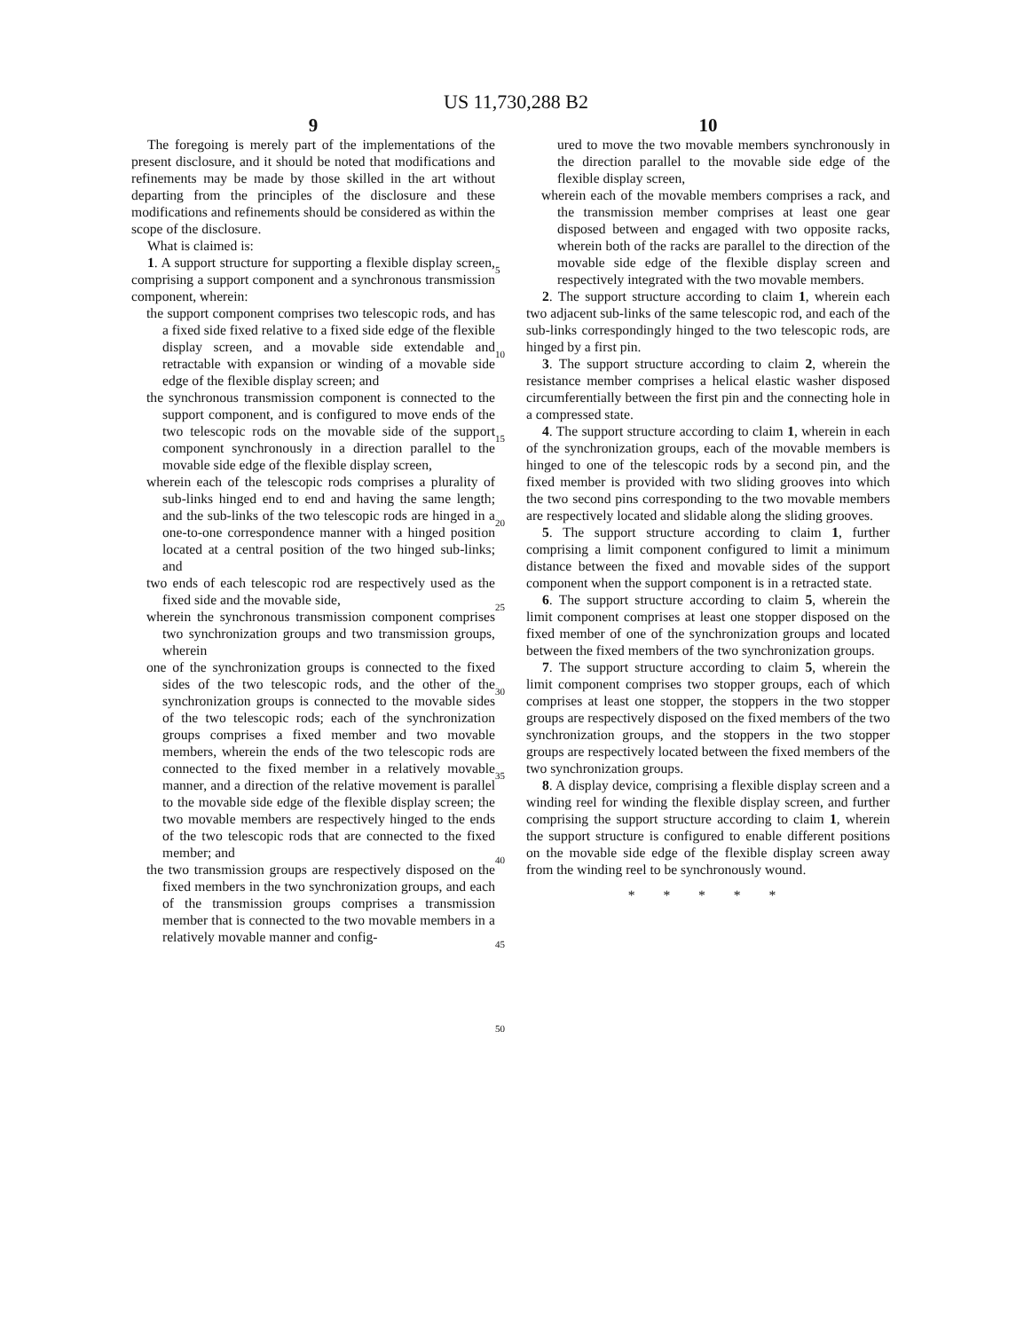US 11,730,288 B2
9
The foregoing is merely part of the implementations of the present disclosure, and it should be noted that modifications and refinements may be made by those skilled in the art without departing from the principles of the disclosure and these modifications and refinements should be considered as within the scope of the disclosure.
What is claimed is:
1. A support structure for supporting a flexible display screen, comprising a support component and a synchronous transmission component, wherein:
the support component comprises two telescopic rods, and has a fixed side fixed relative to a fixed side edge of the flexible display screen, and a movable side extendable and retractable with expansion or winding of a movable side edge of the flexible display screen; and
the synchronous transmission component is connected to the support component, and is configured to move ends of the two telescopic rods on the movable side of the support component synchronously in a direction parallel to the movable side edge of the flexible display screen,
wherein each of the telescopic rods comprises a plurality of sub-links hinged end to end and having the same length; and the sub-links of the two telescopic rods are hinged in a one-to-one correspondence manner with a hinged position located at a central position of the two hinged sub-links; and
two ends of each telescopic rod are respectively used as the fixed side and the movable side,
wherein the synchronous transmission component comprises two synchronization groups and two transmission groups, wherein
one of the synchronization groups is connected to the fixed sides of the two telescopic rods, and the other of the synchronization groups is connected to the movable sides of the two telescopic rods; each of the synchronization groups comprises a fixed member and two movable members, wherein the ends of the two telescopic rods are connected to the fixed member in a relatively movable manner, and a direction of the relative movement is parallel to the movable side edge of the flexible display screen; the two movable members are respectively hinged to the ends of the two telescopic rods that are connected to the fixed member; and
the two transmission groups are respectively disposed on the fixed members in the two synchronization groups, and each of the transmission groups comprises a transmission member that is connected to the two movable members in a relatively movable manner and config-
5
10
15
20
25
30
35
40
45
50
10
ured to move the two movable members synchronously in the direction parallel to the movable side edge of the flexible display screen,
wherein each of the movable members comprises a rack, and the transmission member comprises at least one gear disposed between and engaged with two opposite racks, wherein both of the racks are parallel to the direction of the movable side edge of the flexible display screen and respectively integrated with the two movable members.
2. The support structure according to claim 1, wherein each two adjacent sub-links of the same telescopic rod, and each of the sub-links correspondingly hinged to the two telescopic rods, are hinged by a first pin.
3. The support structure according to claim 2, wherein the resistance member comprises a helical elastic washer disposed circumferentially between the first pin and the connecting hole in a compressed state.
4. The support structure according to claim 1, wherein in each of the synchronization groups, each of the movable members is hinged to one of the telescopic rods by a second pin, and the fixed member is provided with two sliding grooves into which the two second pins corresponding to the two movable members are respectively located and slidable along the sliding grooves.
5. The support structure according to claim 1, further comprising a limit component configured to limit a minimum distance between the fixed and movable sides of the support component when the support component is in a retracted state.
6. The support structure according to claim 5, wherein the limit component comprises at least one stopper disposed on the fixed member of one of the synchronization groups and located between the fixed members of the two synchronization groups.
7. The support structure according to claim 5, wherein the limit component comprises two stopper groups, each of which comprises at least one stopper, the stoppers in the two stopper groups are respectively disposed on the fixed members of the two synchronization groups, and the stoppers in the two stopper groups are respectively located between the fixed members of the two synchronization groups.
8. A display device, comprising a flexible display screen and a winding reel for winding the flexible display screen, and further comprising the support structure according to claim 1, wherein the support structure is configured to enable different positions on the movable side edge of the flexible display screen away from the winding reel to be synchronously wound.
* * * * *